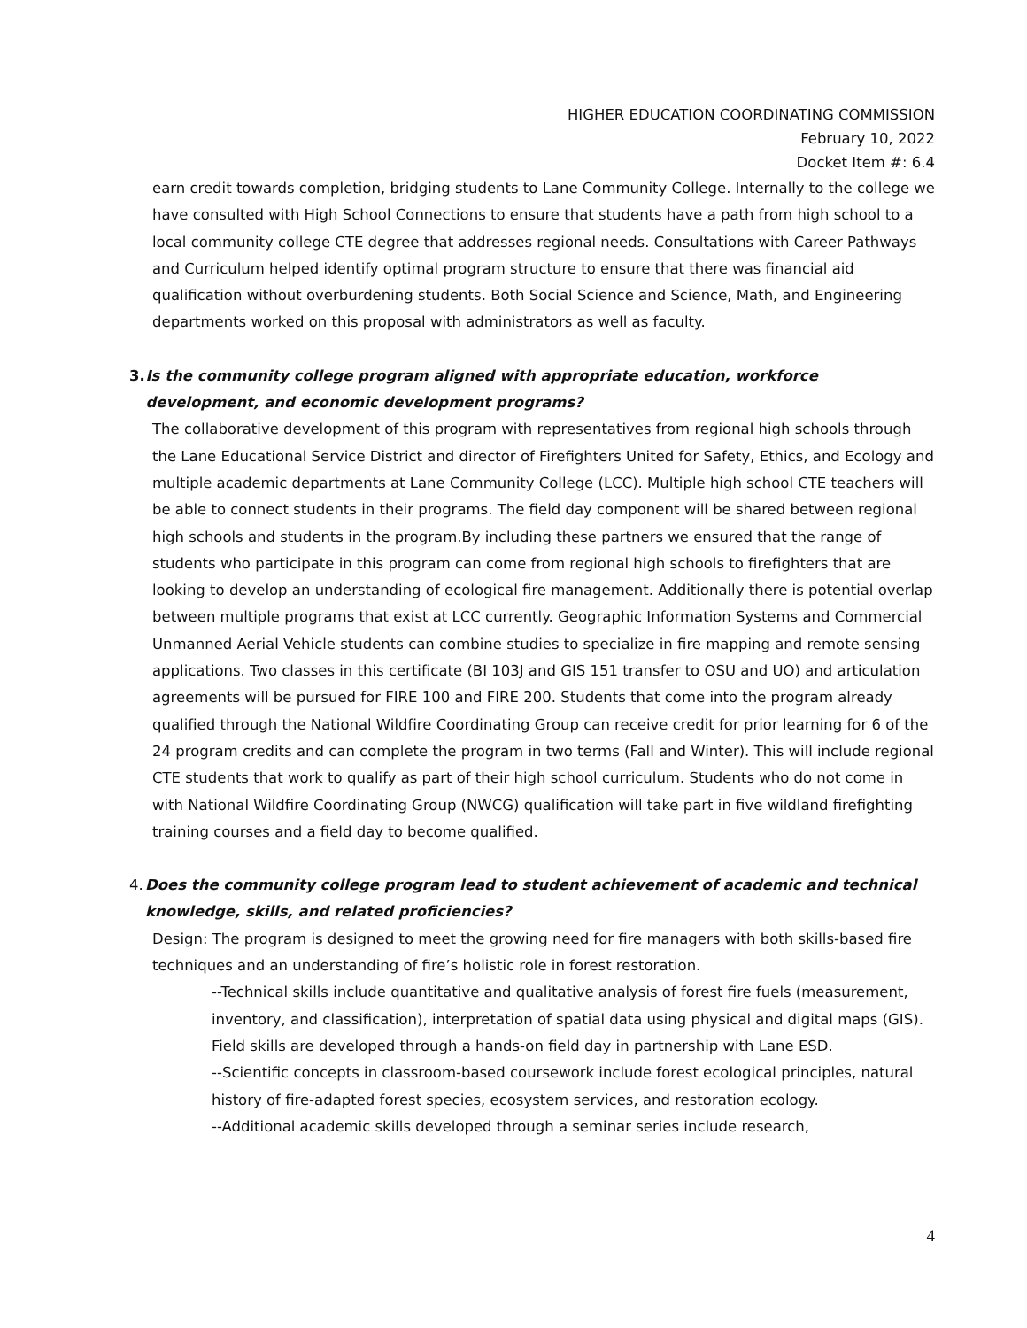HIGHER EDUCATION COORDINATING COMMISSION
February 10, 2022
Docket Item #: 6.4
earn credit towards completion, bridging students to Lane Community College. Internally to the college we have consulted with High School Connections to ensure that students have a path from high school to a local community college CTE degree that addresses regional needs. Consultations with Career Pathways and Curriculum helped identify optimal program structure to ensure that there was financial aid qualification without overburdening students. Both Social Science and Science, Math, and Engineering departments worked on this proposal with administrators as well as faculty.
3. Is the community college program aligned with appropriate education, workforce development, and economic development programs?
The collaborative development of this program with representatives from regional high schools through the Lane Educational Service District and director of Firefighters United for Safety, Ethics, and Ecology and multiple academic departments at Lane Community College (LCC). Multiple high school CTE teachers will be able to connect students in their programs. The field day component will be shared between regional high schools and students in the program.By including these partners we ensured that the range of students who participate in this program can come from regional high schools to firefighters that are looking to develop an understanding of ecological fire management. Additionally there is potential overlap between multiple programs that exist at LCC currently. Geographic Information Systems and Commercial Unmanned Aerial Vehicle students can combine studies to specialize in fire mapping and remote sensing applications. Two classes in this certificate (BI 103J and GIS 151 transfer to OSU and UO) and articulation agreements will be pursued for FIRE 100 and FIRE 200. Students that come into the program already qualified through the National Wildfire Coordinating Group can receive credit for prior learning for 6 of the 24 program credits and can complete the program in two terms (Fall and Winter). This will include regional CTE students that work to qualify as part of their high school curriculum. Students who do not come in with National Wildfire Coordinating Group (NWCG) qualification will take part in five wildland firefighting training courses and a field day to become qualified.
4. Does the community college program lead to student achievement of academic and technical knowledge, skills, and related proficiencies?
Design: The program is designed to meet the growing need for fire managers with both skills-based fire techniques and an understanding of fire’s holistic role in forest restoration.
--Technical skills include quantitative and qualitative analysis of forest fire fuels (measurement, inventory, and classification), interpretation of spatial data using physical and digital maps (GIS). Field skills are developed through a hands-on field day in partnership with Lane ESD.
--Scientific concepts in classroom-based coursework include forest ecological principles, natural history of fire-adapted forest species, ecosystem services, and restoration ecology.
--Additional academic skills developed through a seminar series include research,
4